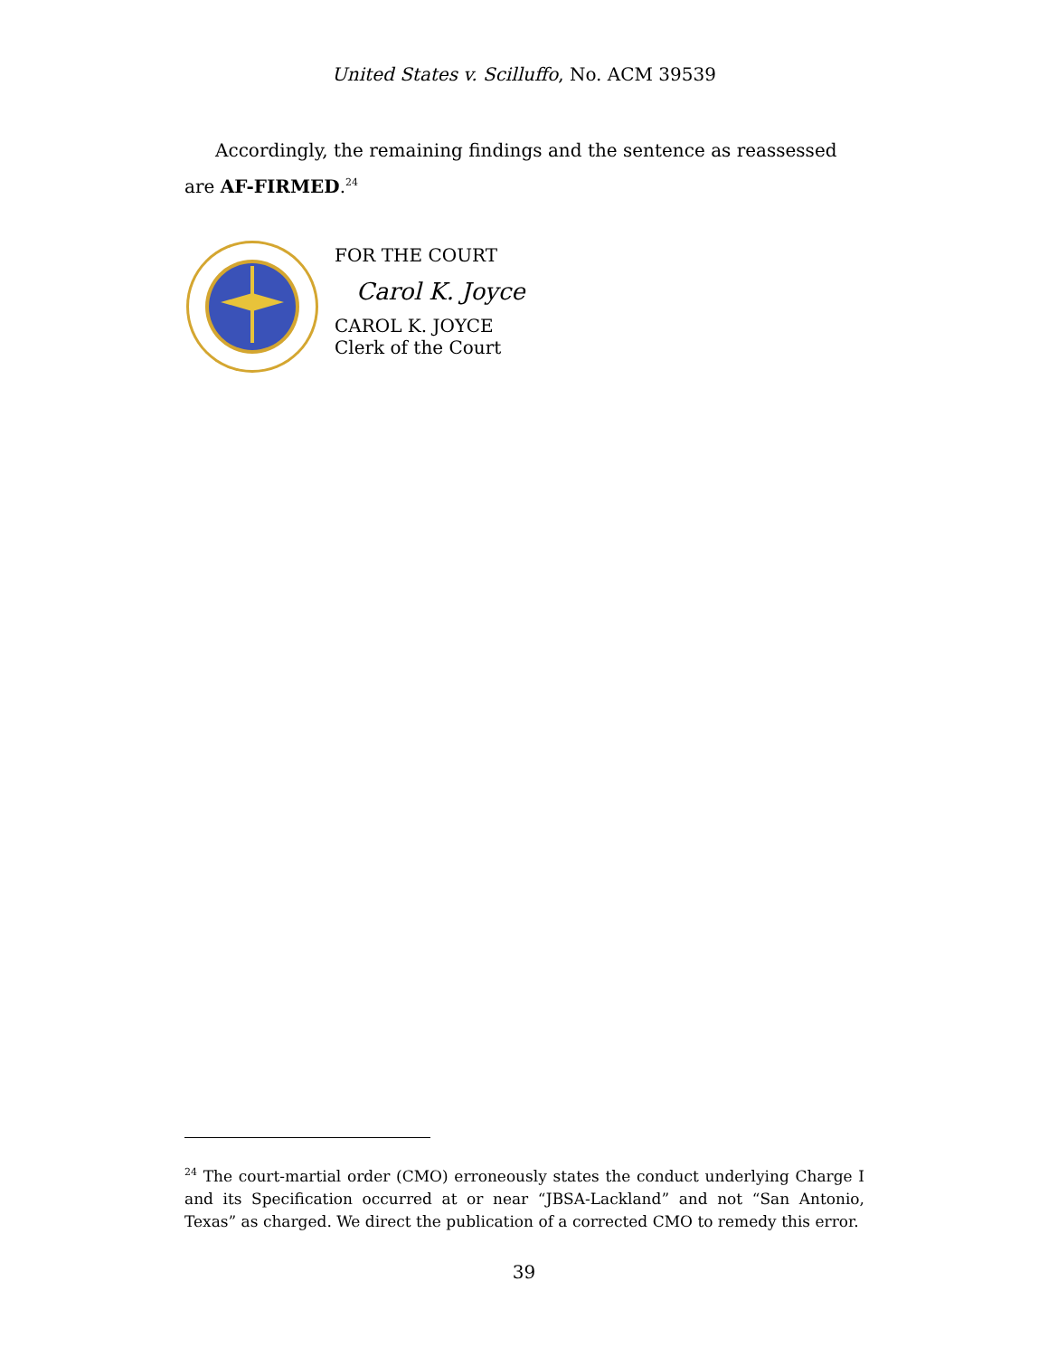United States v. Scilluffo, No. ACM 39539
Accordingly, the remaining findings and the sentence as reassessed are AF-FIRMED.<sup>24</sup>
FOR THE COURT
Carol K. Joyce
CAROL K. JOYCE
Clerk of the Court
<sup>24</sup> The court-martial order (CMO) erroneously states the conduct underlying Charge I and its Specification occurred at or near “JBSA-Lackland” and not “San Antonio, Texas” as charged. We direct the publication of a corrected CMO to remedy this error.
39